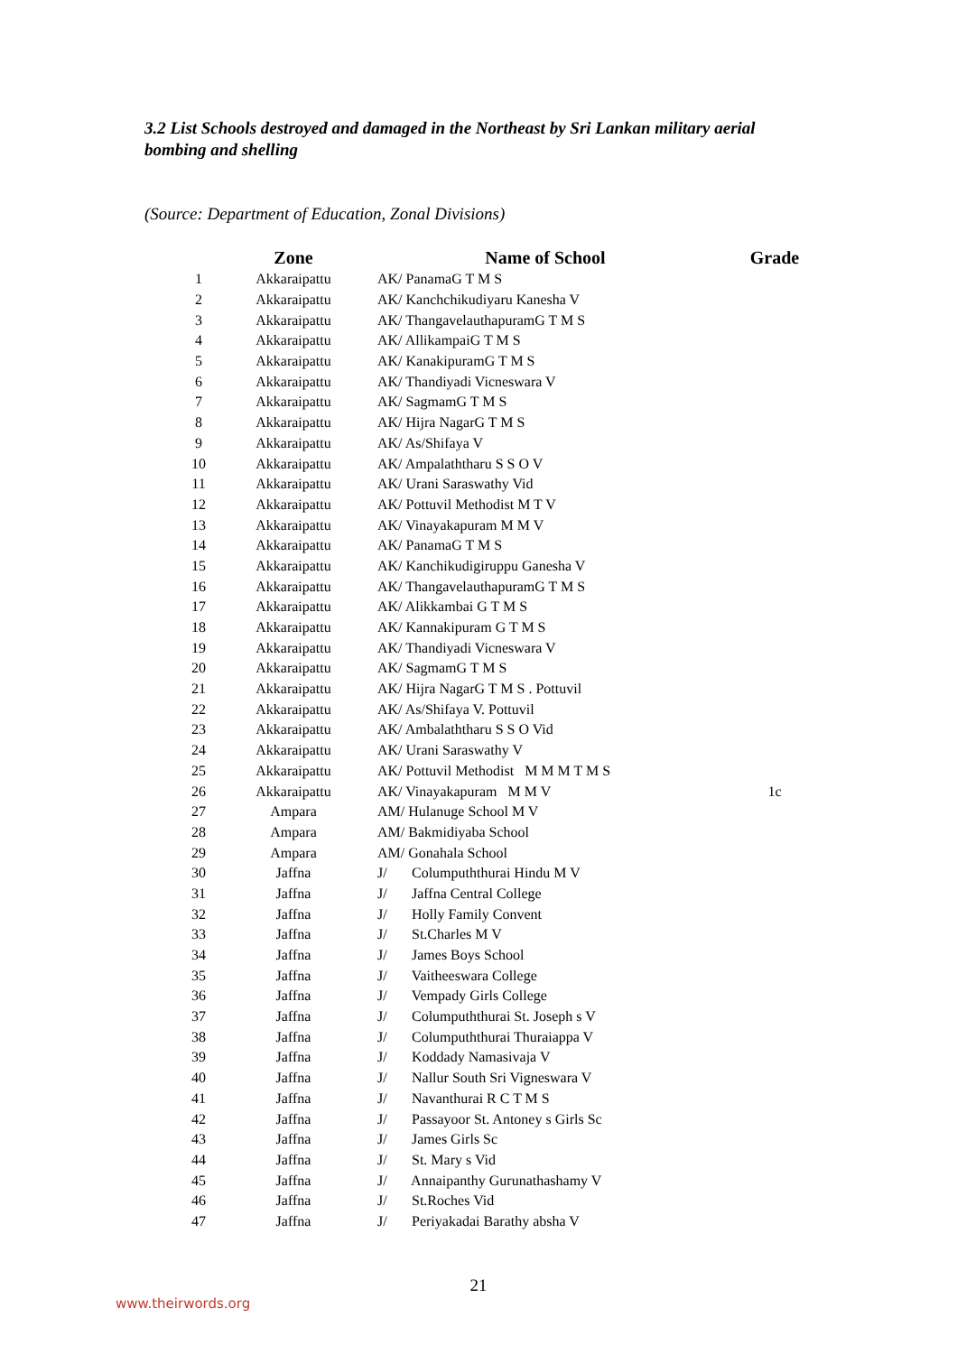3.2 List Schools destroyed and damaged in the Northeast by Sri Lankan military aerial bombing and shelling
(Source: Department of Education, Zonal Divisions)
| | Zone | Name of School | Grade |
| --- | --- | --- | --- |
| 1 | Akkaraipattu | AK/ PanamaG T M S | |
| 2 | Akkaraipattu | AK/ Kanchchikudiyaru Kanesha V | |
| 3 | Akkaraipattu | AK/ ThangavelauthapuramG T M S | |
| 4 | Akkaraipattu | AK/ AllikampaiG T M S | |
| 5 | Akkaraipattu | AK/ KanakipuramG T M S | |
| 6 | Akkaraipattu | AK/ Thandiyadi Vicneswara V | |
| 7 | Akkaraipattu | AK/ SagmamG T M S | |
| 8 | Akkaraipattu | AK/ Hijra NagarG T M S | |
| 9 | Akkaraipattu | AK/ As/Shifaya V | |
| 10 | Akkaraipattu | AK/ Ampalaththaru S S O V | |
| 11 | Akkaraipattu | AK/ Urani Saraswathy Vid | |
| 12 | Akkaraipattu | AK/ Pottuvil Methodist M T V | |
| 13 | Akkaraipattu | AK/ Vinayakapuram M M V | |
| 14 | Akkaraipattu | AK/ PanamaG T M S | |
| 15 | Akkaraipattu | AK/ Kanchikudigiruppu Ganesha V | |
| 16 | Akkaraipattu | AK/ ThangavelauthapuramG T M S | |
| 17 | Akkaraipattu | AK/ Alikkambai G T M S | |
| 18 | Akkaraipattu | AK/ Kannakipuram G T M S | |
| 19 | Akkaraipattu | AK/ Thandiyadi Vicneswara V | |
| 20 | Akkaraipattu | AK/ SagmamG T M S | |
| 21 | Akkaraipattu | AK/ Hijra NagarG T M S . Pottuvil | |
| 22 | Akkaraipattu | AK/ As/Shifaya V. Pottuvil | |
| 23 | Akkaraipattu | AK/ Ambalaththaru S S O Vid | |
| 24 | Akkaraipattu | AK/ Urani Saraswathy V | |
| 25 | Akkaraipattu | AK/ Pottuvil Methodist M M M T M S | |
| 26 | Akkaraipattu | AK/ Vinayakapuram M M V | 1c |
| 27 | Ampara | AM/ Hulanuge School M V | |
| 28 | Ampara | AM/ Bakmidiyaba School | |
| 29 | Ampara | AM/ Gonahala School | |
| 30 | Jaffna | J/ Columpuththurai Hindu M V | |
| 31 | Jaffna | J/ Jaffna Central College | |
| 32 | Jaffna | J/ Holly Family Convent | |
| 33 | Jaffna | J/ St.Charles M V | |
| 34 | Jaffna | J/ James Boys School | |
| 35 | Jaffna | J/ Vaitheeswara College | |
| 36 | Jaffna | J/ Vempady Girls College | |
| 37 | Jaffna | J/ Columpuththurai St. Joseph s V | |
| 38 | Jaffna | J/ Columpuththurai Thuraiappa V | |
| 39 | Jaffna | J/ Koddady Namasivaja V | |
| 40 | Jaffna | J/ Nallur South Sri Vigneswara V | |
| 41 | Jaffna | J/ Navanthurai R C T M S | |
| 42 | Jaffna | J/ Passayoor St. Antoney s Girls Sc | |
| 43 | Jaffna | J/ James Girls Sc | |
| 44 | Jaffna | J/ St. Mary s Vid | |
| 45 | Jaffna | J/ Annaipanthy Gurunathashamy V | |
| 46 | Jaffna | J/ St.Roches Vid | |
| 47 | Jaffna | J/ Periyakadai Barathy absha V | |
21
www.theirwords.org